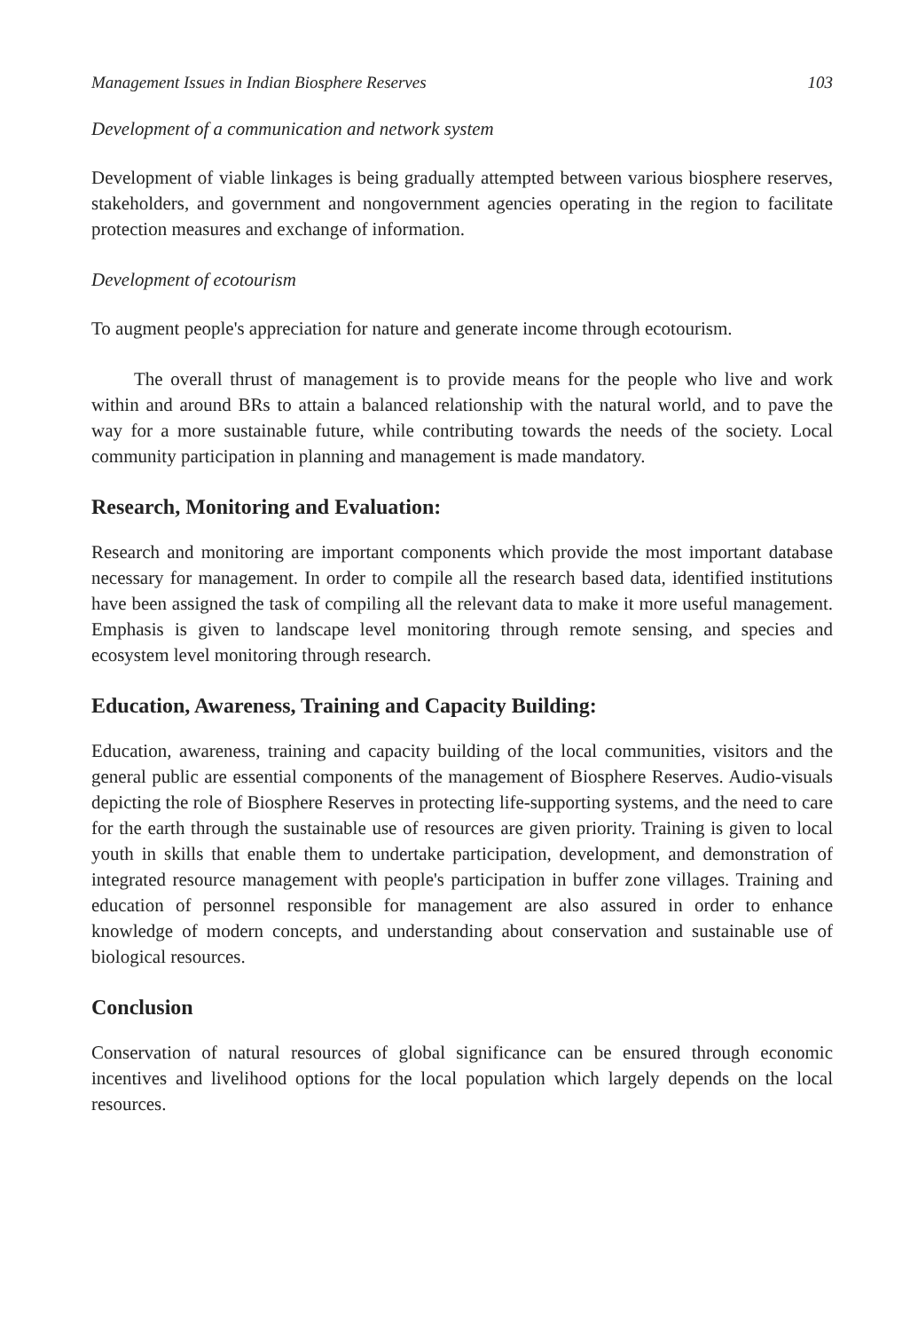Management Issues in Indian Biosphere Reserves 103
Development of a communication and network system
Development of viable linkages is being gradually attempted between various biosphere reserves, stakeholders, and government and nongovernment agencies operating in the region to facilitate protection measures and exchange of information.
Development of ecotourism
To augment people's appreciation for nature and generate income through ecotourism.
The overall thrust of management is to provide means for the people who live and work within and around BRs to attain a balanced relationship with the natural world, and to pave the way for a more sustainable future, while contributing towards the needs of the society. Local community participation in planning and management is made mandatory.
Research, Monitoring and Evaluation:
Research and monitoring are important components which provide the most important database necessary for management. In order to compile all the research based data, identified institutions have been assigned the task of compiling all the relevant data to make it more useful management. Emphasis is given to landscape level monitoring through remote sensing, and species and ecosystem level monitoring through research.
Education, Awareness, Training and Capacity Building:
Education, awareness, training and capacity building of the local communities, visitors and the general public are essential components of the management of Biosphere Reserves. Audio-visuals depicting the role of Biosphere Reserves in protecting life-supporting systems, and the need to care for the earth through the sustainable use of resources are given priority. Training is given to local youth in skills that enable them to undertake participation, development, and demonstration of integrated resource management with people's participation in buffer zone villages. Training and education of personnel responsible for management are also assured in order to enhance knowledge of modern concepts, and understanding about conservation and sustainable use of biological resources.
Conclusion
Conservation of natural resources of global significance can be ensured through economic incentives and livelihood options for the local population which largely depends on the local resources.